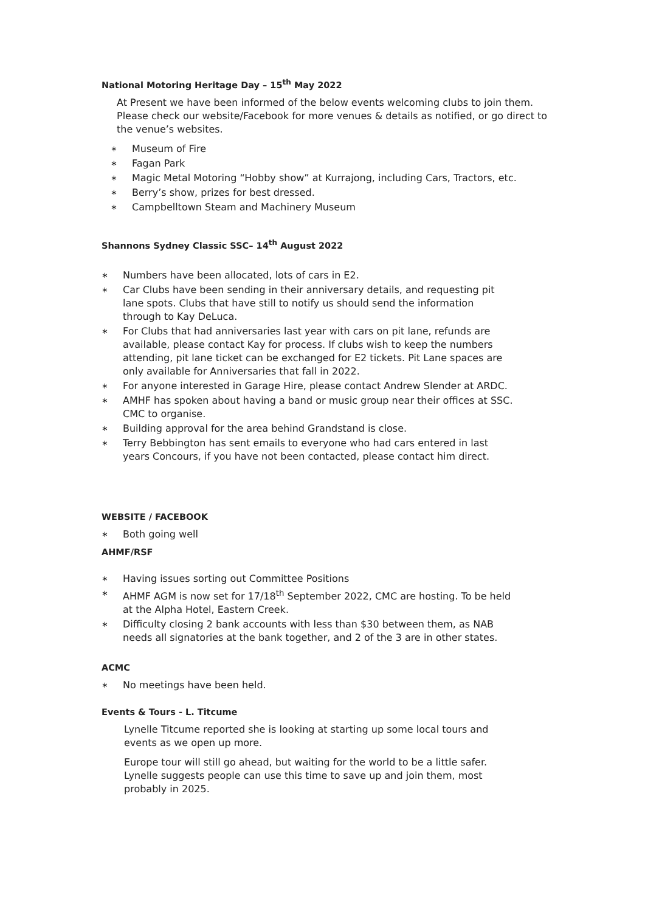National Motoring Heritage Day – 15<sup>th</sup> May 2022
At Present we have been informed of the below events welcoming clubs to join them. Please check our website/Facebook for more venues & details as notified, or go direct to the venue’s websites.
∗ Museum of Fire
∗ Fagan Park
∗ Magic Metal Motoring “Hobby show” at Kurrajong, including Cars, Tractors, etc.
∗ Berry’s show, prizes for best dressed.
∗ Campbelltown Steam and Machinery Museum
Shannons Sydney Classic SSC– 14<sup>th</sup> August 2022
∗ Numbers have been allocated, lots of cars in E2.
∗ Car Clubs have been sending in their anniversary details, and requesting pit lane spots. Clubs that have still to notify us should send the information through to Kay DeLuca.
∗ For Clubs that had anniversaries last year with cars on pit lane, refunds are available, please contact Kay for process. If clubs wish to keep the numbers attending, pit lane ticket can be exchanged for E2 tickets. Pit Lane spaces are only available for Anniversaries that fall in 2022.
∗ For anyone interested in Garage Hire, please contact Andrew Slender at ARDC.
∗ AMHF has spoken about having a band or music group near their offices at SSC. CMC to organise.
∗ Building approval for the area behind Grandstand is close.
∗ Terry Bebbington has sent emails to everyone who had cars entered in last years Concours, if you have not been contacted, please contact him direct.
WEBSITE / FACEBOOK
∗ Both going well
AHMF/RSF
∗ Having issues sorting out Committee Positions
∗ AHMF AGM is now set for 17/18<sup>th</sup> September 2022, CMC are hosting. To be held at the Alpha Hotel, Eastern Creek.
∗ Difficulty closing 2 bank accounts with less than $30 between them, as NAB needs all signatories at the bank together, and 2 of the 3 are in other states.
ACMC
∗ No meetings have been held.
Events & Tours - L. Titcume
Lynelle Titcume reported she is looking at starting up some local tours and events as we open up more.
Europe tour will still go ahead, but waiting for the world to be a little safer. Lynelle suggests people can use this time to save up and join them, most probably in 2025.